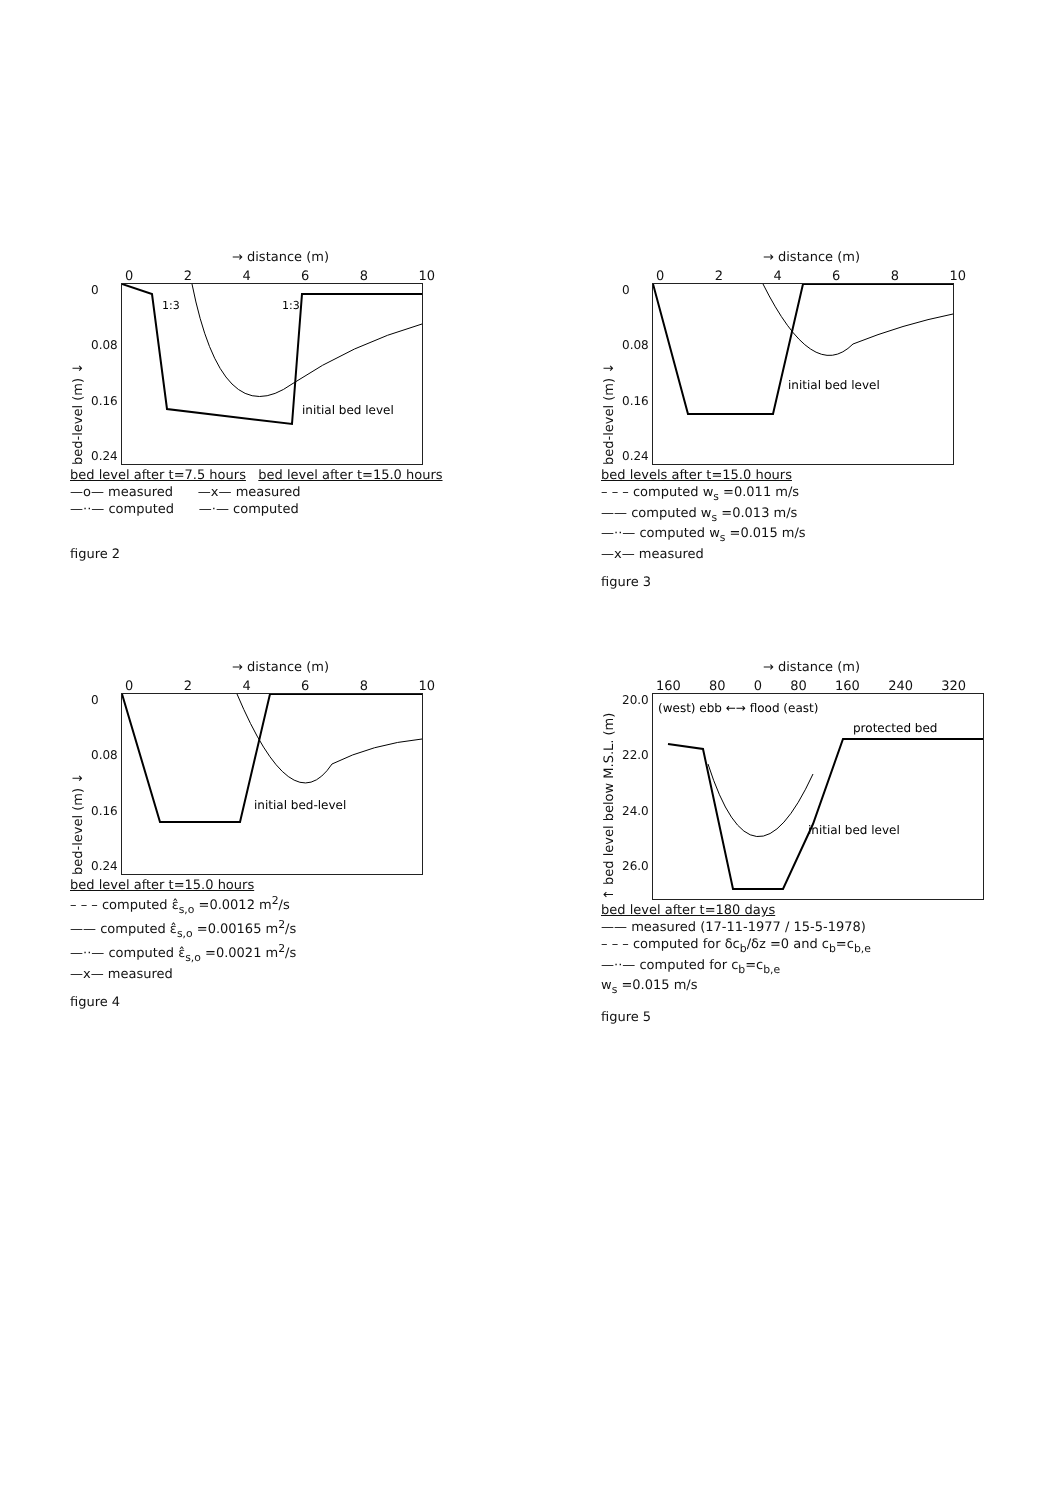→ distance (m)
02468 10
bed-level (m) ↓
0
0.08
0.16
0.24
1:3
1:3
initial bed level
bed level after t=7.5 hours bed level after t=15.0 hours
—o— measured —x— measured
—··— computed —·— computed
figure 2
→ distance (m)
02468 10
bed-level (m) ↓
0
0.08
0.16
0.24
initial bed level
bed levels after t=15.0 hours
– – – computed w<sub>s</sub> =0.011 m/s
—— computed w<sub>s</sub> =0.013 m/s
—··— computed w<sub>s</sub> =0.015 m/s
—x— measured
figure 3
→ distance (m)
02468 10
bed-level (m) ↓
0
0.08
0.16
0.24
initial bed-level
bed level after t=15.0 hours
– – – computed ε̂<sub>s,o</sub> =0.0012 m<sup>2</sup>/s
—— computed ε̂<sub>s,o</sub> =0.00165 m<sup>2</sup>/s
—··— computed ε̂<sub>s,o</sub> =0.0021 m<sup>2</sup>/s
—x— measured
figure 4
→ distance (m)
160 80 0 80 160 240 320
↑ bed level below M.S.L. (m)
20.0
22.0
24.0
26.0
(west) ebb ←→ flood (east)
protected bed
initial bed level
bed level after t=180 days
—— measured (17-11-1977 / 15-5-1978)
– – – computed for δc<sub>b</sub>/δz =0 and c<sub>b</sub>=c<sub>b,e</sub>
—··— computed for c<sub>b</sub>=c<sub>b,e</sub>
w<sub>s</sub> =0.015 m/s
figure 5